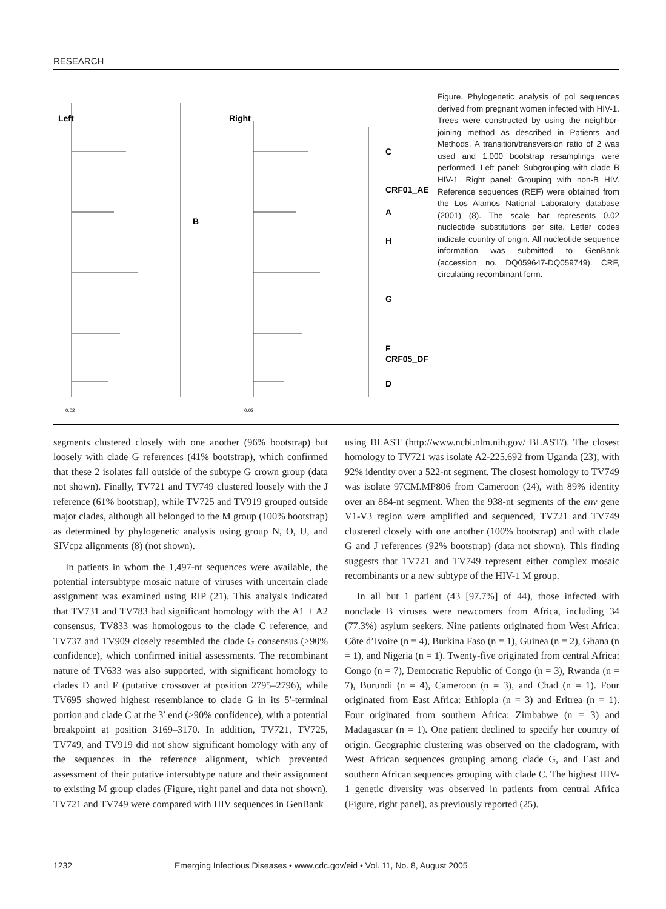RESEARCH
Left
Right
B
C
CRF01_AE
A
H
G
F
CRF05_DF
D
0.02
0.02
Figure. Phylogenetic analysis of pol sequences derived from pregnant women infected with HIV-1. Trees were constructed by using the neighbor-joining method as described in Patients and Methods. A transition/transversion ratio of 2 was used and 1,000 bootstrap resamplings were performed. Left panel: Subgrouping with clade B HIV-1. Right panel: Grouping with non-B HIV. Reference sequences (REF) were obtained from the Los Alamos National Laboratory database (2001) (8). The scale bar represents 0.02 nucleotide substitutions per site. Letter codes indicate country of origin. All nucleotide sequence information was submitted to GenBank (accession no. DQ059647-DQ059749). CRF, circulating recombinant form.
segments clustered closely with one another (96% bootstrap) but loosely with clade G references (41% bootstrap), which confirmed that these 2 isolates fall outside of the subtype G crown group (data not shown). Finally, TV721 and TV749 clustered loosely with the J reference (61% bootstrap), while TV725 and TV919 grouped outside major clades, although all belonged to the M group (100% bootstrap) as determined by phylogenetic analysis using group N, O, U, and SIVcpz alignments (8) (not shown).
In patients in whom the 1,497-nt sequences were available, the potential intersubtype mosaic nature of viruses with uncertain clade assignment was examined using RIP (21). This analysis indicated that TV731 and TV783 had significant homology with the A1 + A2 consensus, TV833 was homologous to the clade C reference, and TV737 and TV909 closely resembled the clade G consensus (>90% confidence), which confirmed initial assessments. The recombinant nature of TV633 was also supported, with significant homology to clades D and F (putative crossover at position 2795–2796), while TV695 showed highest resemblance to clade G in its 5′-terminal portion and clade C at the 3′ end (>90% confidence), with a potential breakpoint at position 3169–3170. In addition, TV721, TV725, TV749, and TV919 did not show significant homology with any of the sequences in the reference alignment, which prevented assessment of their putative intersubtype nature and their assignment to existing M group clades (Figure, right panel and data not shown). TV721 and TV749 were compared with HIV sequences in GenBank
using BLAST (http://www.ncbi.nlm.nih.gov/ BLAST/). The closest homology to TV721 was isolate A2-225.692 from Uganda (23), with 92% identity over a 522-nt segment. The closest homology to TV749 was isolate 97CM.MP806 from Cameroon (24), with 89% identity over an 884-nt segment. When the 938-nt segments of the env gene V1-V3 region were amplified and sequenced, TV721 and TV749 clustered closely with one another (100% bootstrap) and with clade G and J references (92% bootstrap) (data not shown). This finding suggests that TV721 and TV749 represent either complex mosaic recombinants or a new subtype of the HIV-1 M group.
In all but 1 patient (43 [97.7%] of 44), those infected with nonclade B viruses were newcomers from Africa, including 34 (77.3%) asylum seekers. Nine patients originated from West Africa: Côte d’Ivoire (n = 4), Burkina Faso (n = 1), Guinea (n = 2), Ghana (n = 1), and Nigeria (n = 1). Twenty-five originated from central Africa: Congo (n = 7), Democratic Republic of Congo (n = 3), Rwanda (n = 7), Burundi (n = 4), Cameroon (n = 3), and Chad (n = 1). Four originated from East Africa: Ethiopia (n = 3) and Eritrea (n = 1). Four originated from southern Africa: Zimbabwe (n = 3) and Madagascar (n = 1). One patient declined to specify her country of origin. Geographic clustering was observed on the cladogram, with West African sequences grouping among clade G, and East and southern African sequences grouping with clade C. The highest HIV-1 genetic diversity was observed in patients from central Africa (Figure, right panel), as previously reported (25).
1232 Emerging Infectious Diseases • www.cdc.gov/eid • Vol. 11, No. 8, August 2005